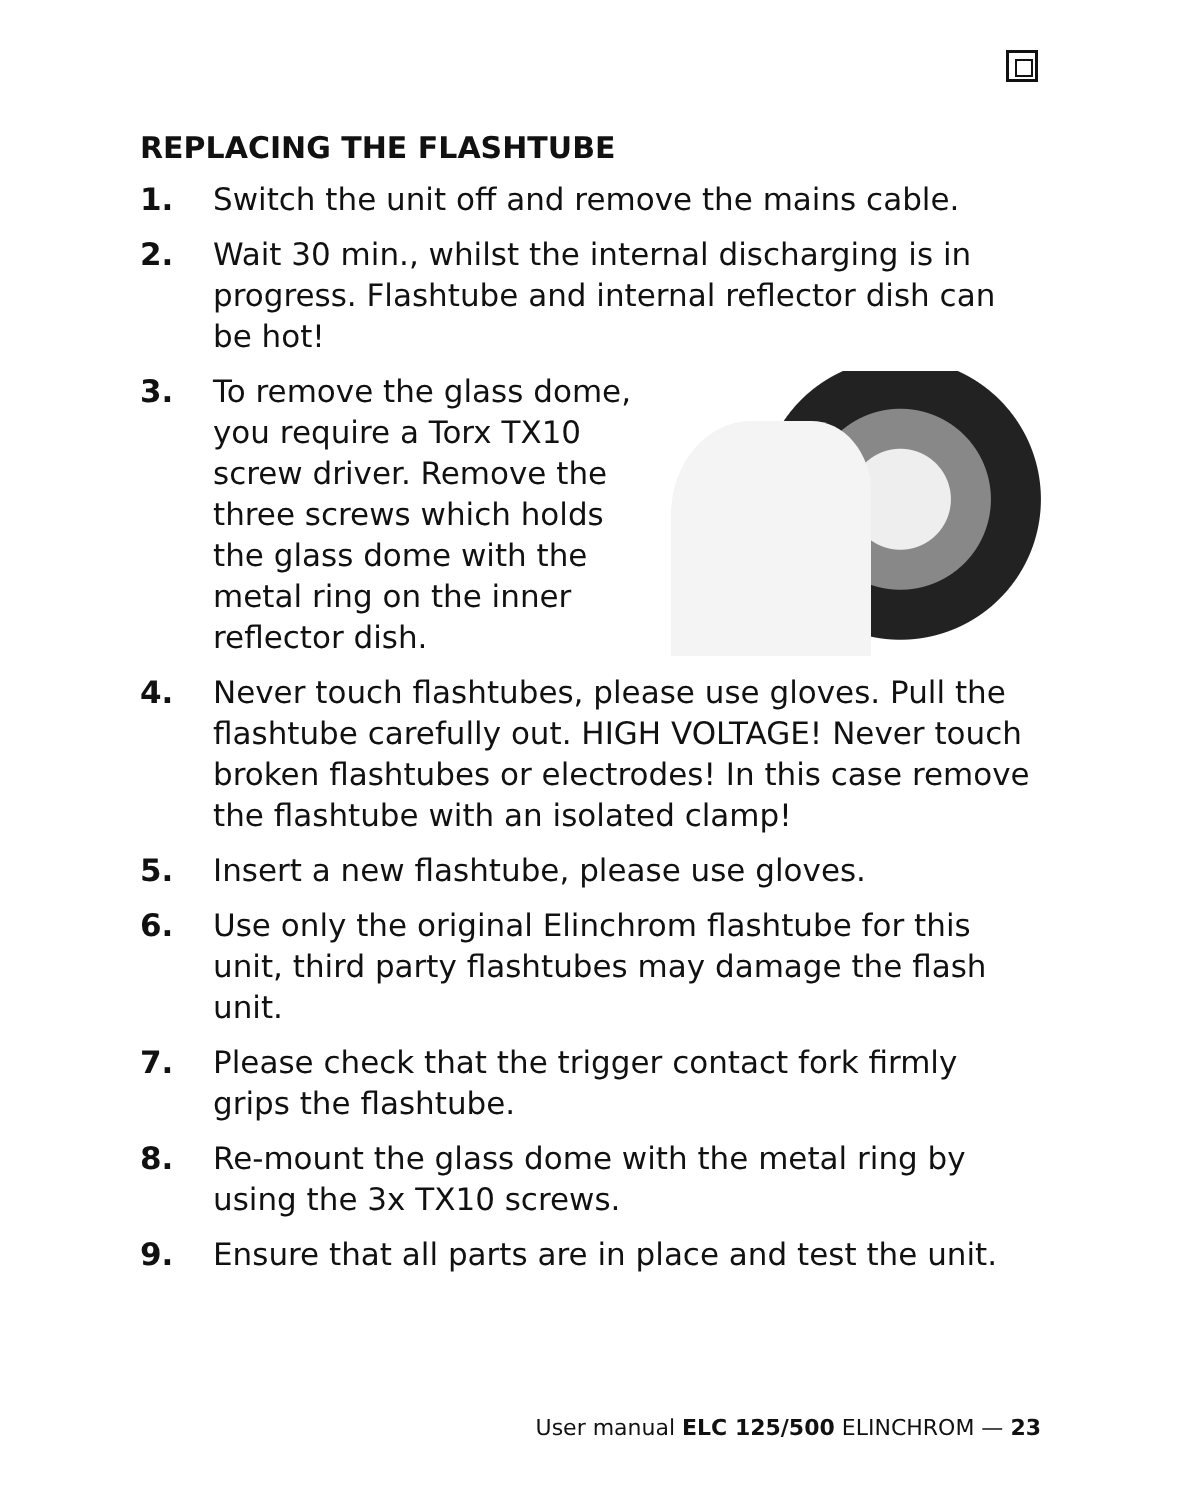REPLACING THE FLASHTUBE
1. Switch the unit off and remove the mains cable.
2. Wait 30 min., whilst the internal discharging is in progress. Flashtube and internal reflector dish can be hot!
3. To remove the glass dome,
you require a Torx TX10
screw driver. Remove the
three screws which holds
the glass dome with the
metal ring on the inner
reflector dish.
4. Never touch flashtubes, please use gloves. Pull the flashtube carefully out. HIGH VOLTAGE! Never touch broken flashtubes or electrodes! In this case remove the flashtube with an isolated clamp!
5. Insert a new flashtube, please use gloves.
6. Use only the original Elinchrom flashtube for this unit, third party flashtubes may damage the flash unit.
7. Please check that the trigger contact fork firmly grips the flashtube.
8. Re-mount the glass dome with the metal ring by using the 3x TX10 screws.
9. Ensure that all parts are in place and test the unit.
User manual ELC 125/500 ELINCHROM — 23